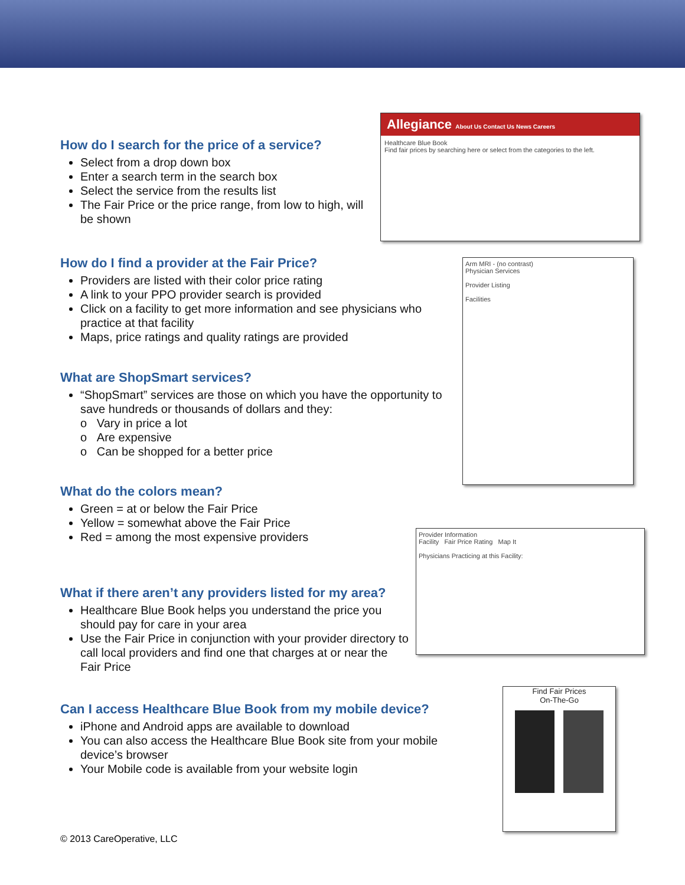Allegiance About Us Contact Us News Careers
Healthcare Blue Book
Find fair prices by searching here or select from the categories to the left.
How do I search for the price of a service?
Select from a drop down box
Enter a search term in the search box
Select the service from the results list
The Fair Price or the price range, from low to high, will be shown
Arm MRI - (no contrast)
Physician Services
Provider Listing
Facilities
How do I find a provider at the Fair Price?
Providers are listed with their color price rating
A link to your PPO provider search is provided
Click on a facility to get more information and see physicians who practice at that facility
Maps, price ratings and quality ratings are provided
What are ShopSmart services?
“ShopSmart” services are those on which you have the opportunity to save hundreds or thousands of dollars and they:
o Vary in price a lot
o Are expensive
o Can be shopped for a better price
What do the colors mean?
Green = at or below the Fair Price
Yellow = somewhat above the Fair Price
Red = among the most expensive providers
Provider Information
Facility Fair Price Rating Map It
Physicians Practicing at this Facility:
What if there aren’t any providers listed for my area?
Healthcare Blue Book helps you understand the price you should pay for care in your area
Use the Fair Price in conjunction with your provider directory to call local providers and find one that charges at or near the Fair Price
Find Fair Prices
On-The-Go
Can I access Healthcare Blue Book from my mobile device?
iPhone and Android apps are available to download
You can also access the Healthcare Blue Book site from your mobile device’s browser
Your Mobile code is available from your website login
© 2013 CareOperative, LLC